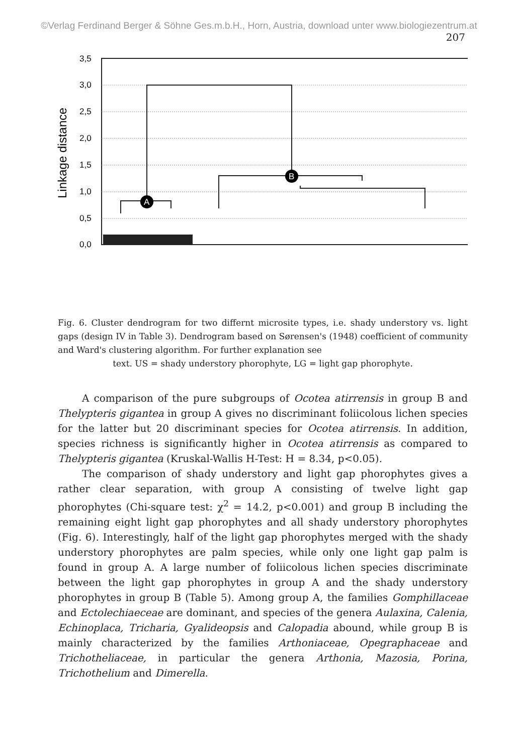©Verlag Ferdinand Berger & Söhne Ges.m.b.H., Horn, Austria, download unter www.biologiezentrum.at
207
Linkage distance
3,5
3,0
2,5
2,0
1,5
1,0
0,5
0,0
A
B
Fig. 6. Cluster dendrogram for two differnt microsite types, i.e. shady understory vs. light gaps (design IV in Table 3). Dendrogram based on Sørensen's (1948) coefficient of community and Ward's clustering algorithm. For further explanation see
text. US = shady understory phorophyte, LG = light gap phorophyte.
A comparison of the pure subgroups of Ocotea atirrensis in group B and Thelypteris gigantea in group A gives no discriminant foliicolous lichen species for the latter but 20 discriminant species for Ocotea atirrensis. In addition, species richness is significantly higher in Ocotea atirrensis as compared to Thelypteris gigantea (Kruskal-Wallis H-Test: H = 8.34, p<0.05).
The comparison of shady understory and light gap phorophytes gives a rather clear separation, with group A consisting of twelve light gap phorophytes (Chi-square test: χ<sup>2</sup> = 14.2, p<0.001) and group B including the remaining eight light gap phorophytes and all shady understory phorophytes (Fig. 6). Interestingly, half of the light gap phorophytes merged with the shady understory phorophytes are palm species, while only one light gap palm is found in group A. A large number of foliicolous lichen species discriminate between the light gap phorophytes in group A and the shady understory phorophytes in group B (Table 5). Among group A, the families Gomphillaceae and Ectolechiaeceae are dominant, and species of the genera Aulaxina, Calenia, Echinoplaca, Tricharia, Gyalideopsis and Calopadia abound, while group B is mainly characterized by the families Arthoniaceae, Opegraphaceae and Trichotheliaceae, in particular the genera Arthonia, Mazosia, Porina, Trichothelium and Dimerella.